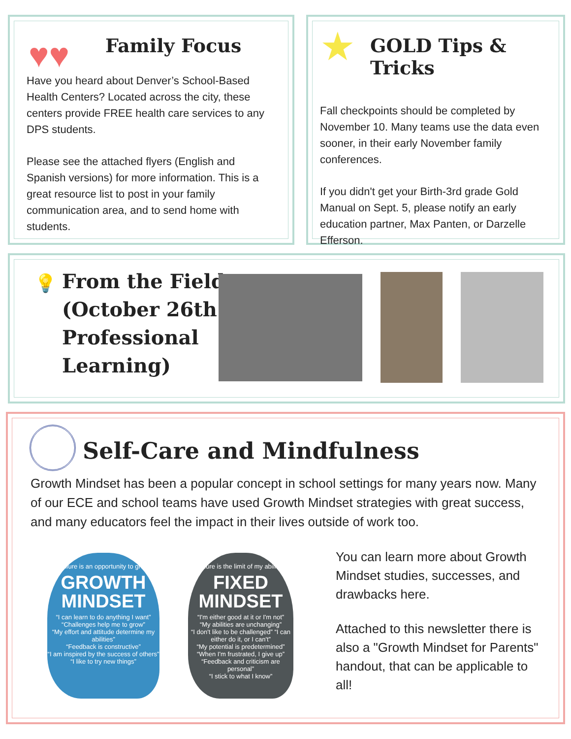Family Focus
Have you heard about Denver’s School-Based Health Centers? Located across the city, these centers provide FREE health care services to any DPS students.
Please see the attached flyers (English and Spanish versions) for more information. This is a great resource list to post in your family communication area, and to send home with students.
♥♥
★
GOLD Tips & Tricks
Fall checkpoints should be completed by November 10. Many teams use the data even sooner, in their early November family conferences.
If you didn't get your Birth-3rd grade Gold Manual on Sept. 5, please notify an early education partner, Max Panten, or Darzelle Efferson.
💡
From the Field
(October 26th
Professional
Learning)
Self-Care and Mindfulness
Growth Mindset has been a popular concept in school settings for many years now. Many of our ECE and school teams have used Growth Mindset strategies with great success, and many educators feel the impact in their lives outside of work too.
You can learn more about Growth Mindset studies, successes, and drawbacks here.
Attached to this newsletter there is also a "Growth Mindset for Parents" handout, that can be applicable to all!
“Failure is an opportunity to grow”
GROWTH MINDSET
“I can learn to do anything I want”
“Challenges help me to grow”
“My effort and attitude determine my abilities”
“Feedback is constructive”
“I am inspired by the success of others”
“I like to try new things”
“Failure is the limit of my abilities”
FIXED MINDSET
“I'm either good at it or I'm not”
“My abilities are unchanging”
“I don't like to be challenged” “I can either do it, or I can't”
“My potential is predetermined”
“When I'm frustrated, I give up”
“Feedback and criticism are personal”
“I stick to what I know”